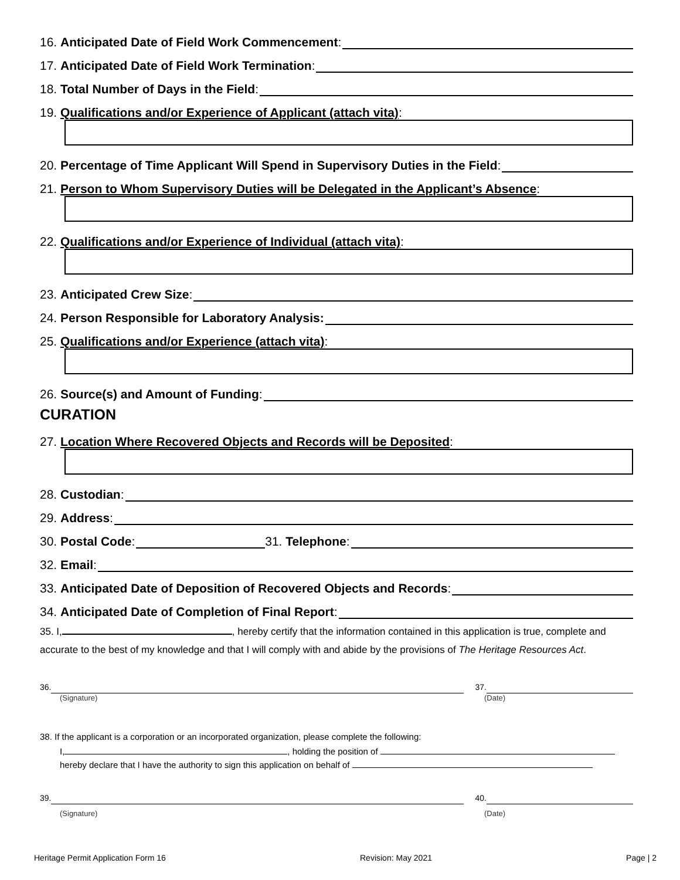16. Anticipated Date of Field Work Commencement:
17. Anticipated Date of Field Work Termination:
18. Total Number of Days in the Field:
19. Qualifications and/or Experience of Applicant (attach vita):
20. Percentage of Time Applicant Will Spend in Supervisory Duties in the Field:
21. Person to Whom Supervisory Duties will be Delegated in the Applicant’s Absence:
22. Qualifications and/or Experience of Individual (attach vita):
23. Anticipated Crew Size:
24. Person Responsible for Laboratory Analysis:
25. Qualifications and/or Experience (attach vita):
26. Source(s) and Amount of Funding:
CURATION
27. Location Where Recovered Objects and Records will be Deposited:
28. Custodian:
29. Address:
30. Postal Code: 31. Telephone:
32. Email:
33. Anticipated Date of Deposition of Recovered Objects and Records:
34. Anticipated Date of Completion of Final Report:
35. I, , hereby certify that the information contained in this application is true, complete and accurate to the best of my knowledge and that I will comply with and abide by the provisions of The Heritage Resources Act.
36. 37.
(Signature) (Date)
38. If the applicant is a corporation or an incorporated organization, please complete the following:
I, , holding the position of
hereby declare that I have the authority to sign this application on behalf of
39. 40.
(Signature) (Date)
Heritage Permit Application Form 16 Revision: May 2021 Page | 2